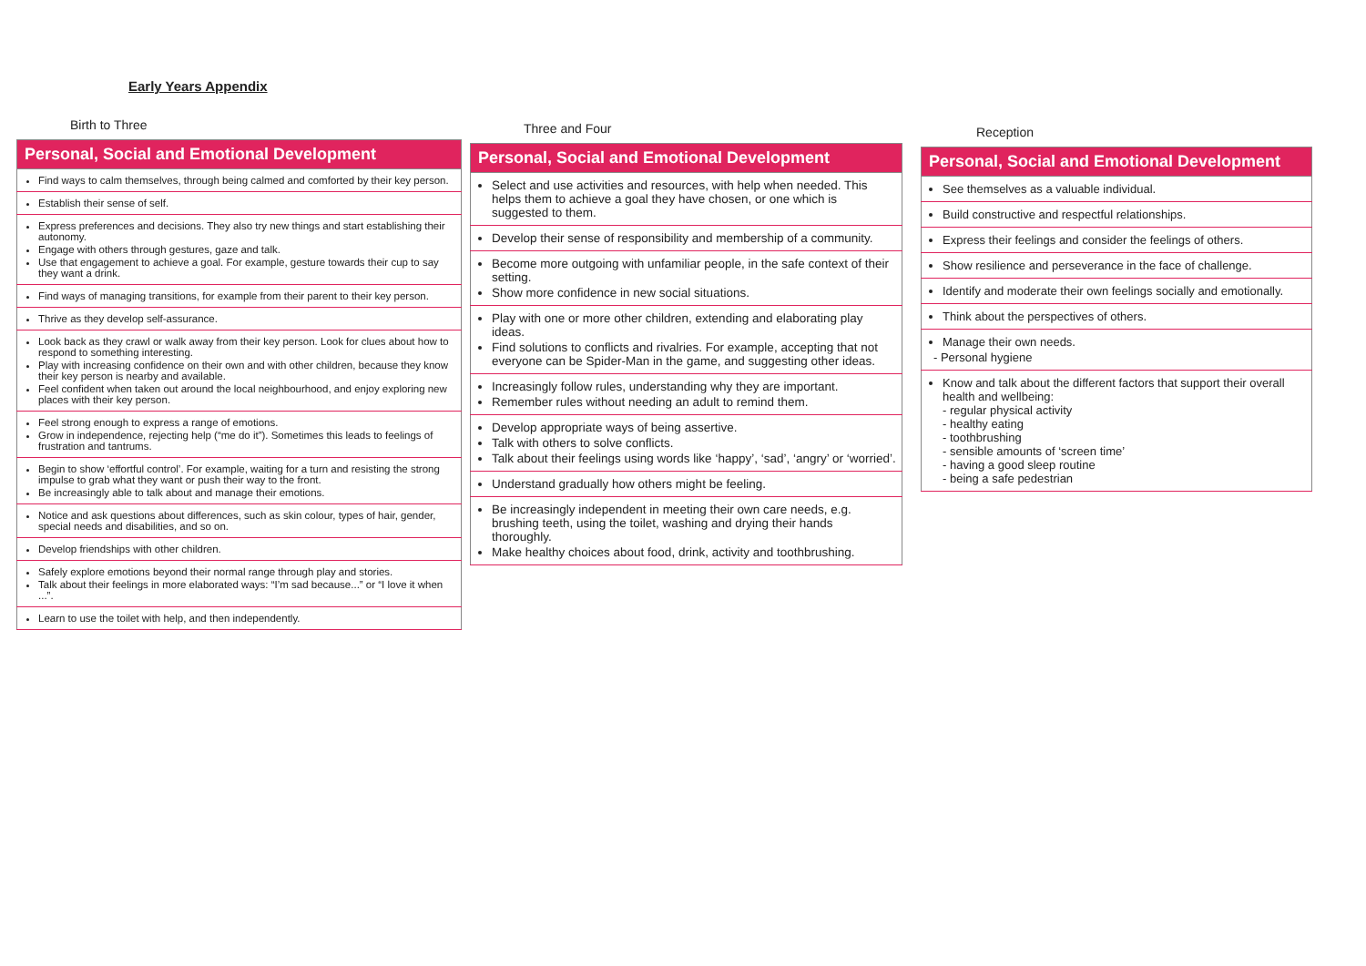Early Years Appendix
Birth to Three
| Personal, Social and Emotional Development |
| --- |
| Find ways to calm themselves, through being calmed and comforted by their key person. |
| Establish their sense of self. |
| Express preferences and decisions. They also try new things and start establishing their autonomy. Engage with others through gestures, gaze and talk. Use that engagement to achieve a goal. For example, gesture towards their cup to say they want a drink. |
| Find ways of managing transitions, for example from their parent to their key person. |
| Thrive as they develop self-assurance. |
| Look back as they crawl or walk away from their key person. Look for clues about how to respond to something interesting. Play with increasing confidence on their own and with other children, because they know their key person is nearby and available. Feel confident when taken out around the local neighbourhood, and enjoy exploring new places with their key person. |
| Feel strong enough to express a range of emotions. Grow in independence, rejecting help (“me do it”). Sometimes this leads to feelings of frustration and tantrums. |
| Begin to show ‘effortful control’. For example, waiting for a turn and resisting the strong impulse to grab what they want or push their way to the front. Be increasingly able to talk about and manage their emotions. |
| Notice and ask questions about differences, such as skin colour, types of hair, gender, special needs and disabilities, and so on. |
| Develop friendships with other children. |
| Safely explore emotions beyond their normal range through play and stories. Talk about their feelings in more elaborated ways: “I’m sad because...” or “I love it when ...”. |
| Learn to use the toilet with help, and then independently. |
Three and Four
| Personal, Social and Emotional Development |
| --- |
| Select and use activities and resources, with help when needed. This helps them to achieve a goal they have chosen, or one which is suggested to them. |
| Develop their sense of responsibility and membership of a community. |
| Become more outgoing with unfamiliar people, in the safe context of their setting. Show more confidence in new social situations. |
| Play with one or more other children, extending and elaborating play ideas. Find solutions to conflicts and rivalries. For example, accepting that not everyone can be Spider-Man in the game, and suggesting other ideas. |
| Increasingly follow rules, understanding why they are important. Remember rules without needing an adult to remind them. |
| Develop appropriate ways of being assertive. Talk with others to solve conflicts. Talk about their feelings using words like ‘happy’, ‘sad’, ‘angry’ or ‘worried’. |
| Understand gradually how others might be feeling. |
| Be increasingly independent in meeting their own care needs, e.g. brushing teeth, using the toilet, washing and drying their hands thoroughly. Make healthy choices about food, drink, activity and toothbrushing. |
Reception
| Personal, Social and Emotional Development |
| --- |
| See themselves as a valuable individual. |
| Build constructive and respectful relationships. |
| Express their feelings and consider the feelings of others. |
| Show resilience and perseverance in the face of challenge. |
| Identify and moderate their own feelings socially and emotionally. |
| Think about the perspectives of others. |
| Manage their own needs. - Personal hygiene |
| Know and talk about the different factors that support their overall health and wellbeing: - regular physical activity - healthy eating - toothbrushing - sensible amounts of ‘screen time’ - having a good sleep routine - being a safe pedestrian |